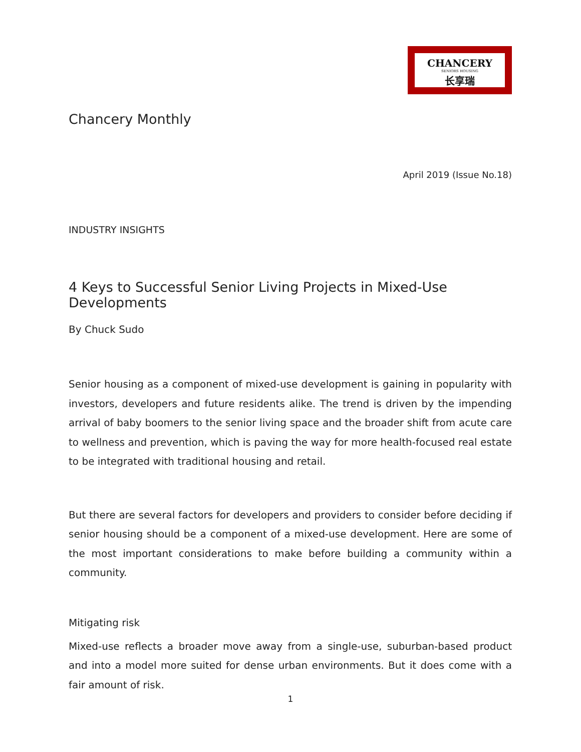CHANCERY
SENIORS HOUSING
长享瑞
Chancery Monthly
April 2019 (Issue No.18)
INDUSTRY INSIGHTS
4 Keys to Successful Senior Living Projects in Mixed-Use Developments
By Chuck Sudo
Senior housing as a component of mixed-use development is gaining in popularity with investors, developers and future residents alike. The trend is driven by the impending arrival of baby boomers to the senior living space and the broader shift from acute care to wellness and prevention, which is paving the way for more health-focused real estate to be integrated with traditional housing and retail.
But there are several factors for developers and providers to consider before deciding if senior housing should be a component of a mixed-use development. Here are some of the most important considerations to make before building a community within a community.
Mitigating risk
Mixed-use reflects a broader move away from a single-use, suburban-based product and into a model more suited for dense urban environments. But it does come with a fair amount of risk.
1